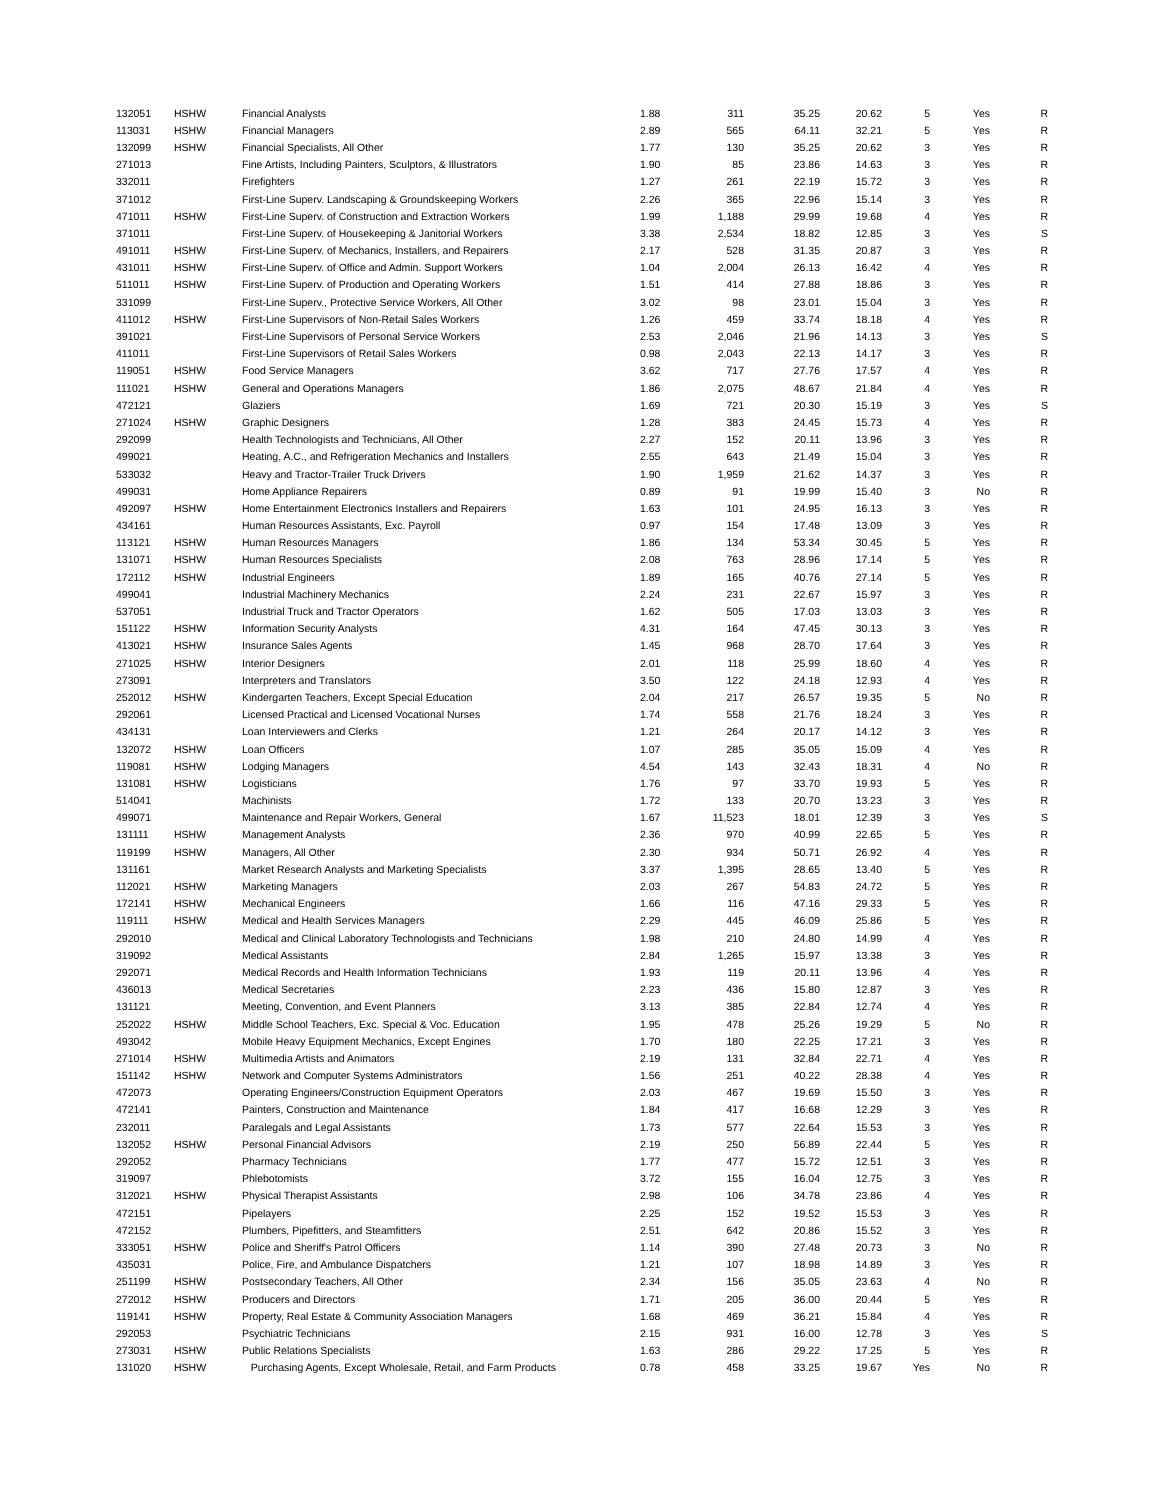| 132051 | HSHW | Financial Analysts | 1.88 | 311 | 35.25 | 20.62 | 5 | Yes | R |
| 113031 | HSHW | Financial Managers | 2.89 | 565 | 64.11 | 32.21 | 5 | Yes | R |
| 132099 | HSHW | Financial Specialists, All Other | 1.77 | 130 | 35.25 | 20.62 | 3 | Yes | R |
| 271013 | | Fine Artists, Including Painters, Sculptors, & Illustrators | 1.90 | 85 | 23.86 | 14.63 | 3 | Yes | R |
| 332011 | | Firefighters | 1.27 | 261 | 22.19 | 15.72 | 3 | Yes | R |
| 371012 | | First-Line Superv. Landscaping & Groundskeeping Workers | 2.26 | 365 | 22.96 | 15.14 | 3 | Yes | R |
| 471011 | HSHW | First-Line Superv. of Construction and Extraction Workers | 1.99 | 1,188 | 29.99 | 19.68 | 4 | Yes | R |
| 371011 | | First-Line Superv. of Housekeeping & Janitorial Workers | 3.38 | 2,534 | 18.82 | 12.85 | 3 | Yes | S |
| 491011 | HSHW | First-Line Superv. of Mechanics, Installers, and Repairers | 2.17 | 528 | 31.35 | 20.87 | 3 | Yes | R |
| 431011 | HSHW | First-Line Superv. of Office and Admin. Support Workers | 1.04 | 2,004 | 26.13 | 16.42 | 4 | Yes | R |
| 511011 | HSHW | First-Line Superv. of Production and Operating Workers | 1.51 | 414 | 27.88 | 18.86 | 3 | Yes | R |
| 331099 | | First-Line Superv., Protective Service Workers, All Other | 3.02 | 98 | 23.01 | 15.04 | 3 | Yes | R |
| 411012 | HSHW | First-Line Supervisors of Non-Retail Sales Workers | 1.26 | 459 | 33.74 | 18.18 | 4 | Yes | R |
| 391021 | | First-Line Supervisors of Personal Service Workers | 2.53 | 2,046 | 21.96 | 14.13 | 3 | Yes | S |
| 411011 | | First-Line Supervisors of Retail Sales Workers | 0.98 | 2,043 | 22.13 | 14.17 | 3 | Yes | R |
| 119051 | HSHW | Food Service Managers | 3.62 | 717 | 27.76 | 17.57 | 4 | Yes | R |
| 111021 | HSHW | General and Operations Managers | 1.86 | 2,075 | 48.67 | 21.84 | 4 | Yes | R |
| 472121 | | Glaziers | 1.69 | 721 | 20.30 | 15.19 | 3 | Yes | S |
| 271024 | HSHW | Graphic Designers | 1.28 | 383 | 24.45 | 15.73 | 4 | Yes | R |
| 292099 | | Health Technologists and Technicians, All Other | 2.27 | 152 | 20.11 | 13.96 | 3 | Yes | R |
| 499021 | | Heating, A.C., and Refrigeration Mechanics and Installers | 2.55 | 643 | 21.49 | 15.04 | 3 | Yes | R |
| 533032 | | Heavy and Tractor-Trailer Truck Drivers | 1.90 | 1,959 | 21.62 | 14.37 | 3 | Yes | R |
| 499031 | | Home Appliance Repairers | 0.89 | 91 | 19.99 | 15.40 | 3 | No | R |
| 492097 | HSHW | Home Entertainment Electronics Installers and Repairers | 1.63 | 101 | 24.95 | 16.13 | 3 | Yes | R |
| 434161 | | Human Resources Assistants, Exc. Payroll | 0.97 | 154 | 17.48 | 13.09 | 3 | Yes | R |
| 113121 | HSHW | Human Resources Managers | 1.86 | 134 | 53.34 | 30.45 | 5 | Yes | R |
| 131071 | HSHW | Human Resources Specialists | 2.08 | 763 | 28.96 | 17.14 | 5 | Yes | R |
| 172112 | HSHW | Industrial Engineers | 1.89 | 165 | 40.76 | 27.14 | 5 | Yes | R |
| 499041 | | Industrial Machinery Mechanics | 2.24 | 231 | 22.67 | 15.97 | 3 | Yes | R |
| 537051 | | Industrial Truck and Tractor Operators | 1.62 | 505 | 17.03 | 13.03 | 3 | Yes | R |
| 151122 | HSHW | Information Security Analysts | 4.31 | 164 | 47.45 | 30.13 | 3 | Yes | R |
| 413021 | HSHW | Insurance Sales Agents | 1.45 | 968 | 28.70 | 17.64 | 3 | Yes | R |
| 271025 | HSHW | Interior Designers | 2.01 | 118 | 25.99 | 18.60 | 4 | Yes | R |
| 273091 | | Interpreters and Translators | 3.50 | 122 | 24.18 | 12.93 | 4 | Yes | R |
| 252012 | HSHW | Kindergarten Teachers, Except Special Education | 2.04 | 217 | 26.57 | 19.35 | 5 | No | R |
| 292061 | | Licensed Practical and Licensed Vocational Nurses | 1.74 | 558 | 21.76 | 18.24 | 3 | Yes | R |
| 434131 | | Loan Interviewers and Clerks | 1.21 | 264 | 20.17 | 14.12 | 3 | Yes | R |
| 132072 | HSHW | Loan Officers | 1.07 | 285 | 35.05 | 15.09 | 4 | Yes | R |
| 119081 | HSHW | Lodging Managers | 4.54 | 143 | 32.43 | 18.31 | 4 | No | R |
| 131081 | HSHW | Logisticians | 1.76 | 97 | 33.70 | 19.93 | 5 | Yes | R |
| 514041 | | Machinists | 1.72 | 133 | 20.70 | 13.23 | 3 | Yes | R |
| 499071 | | Maintenance and Repair Workers, General | 1.67 | 11,523 | 18.01 | 12.39 | 3 | Yes | S |
| 131111 | HSHW | Management Analysts | 2.36 | 970 | 40.99 | 22.65 | 5 | Yes | R |
| 119199 | HSHW | Managers, All Other | 2.30 | 934 | 50.71 | 26.92 | 4 | Yes | R |
| 131161 | | Market Research Analysts and Marketing Specialists | 3.37 | 1,395 | 28.65 | 13.40 | 5 | Yes | R |
| 112021 | HSHW | Marketing Managers | 2.03 | 267 | 54.83 | 24.72 | 5 | Yes | R |
| 172141 | HSHW | Mechanical Engineers | 1.66 | 116 | 47.16 | 29.33 | 5 | Yes | R |
| 119111 | HSHW | Medical and Health Services Managers | 2.29 | 445 | 46.09 | 25.86 | 5 | Yes | R |
| 292010 | | Medical and Clinical Laboratory Technologists and Technicians | 1.98 | 210 | 24.80 | 14.99 | 4 | Yes | R |
| 319092 | | Medical Assistants | 2.84 | 1,265 | 15.97 | 13.38 | 3 | Yes | R |
| 292071 | | Medical Records and Health Information Technicians | 1.93 | 119 | 20.11 | 13.96 | 4 | Yes | R |
| 436013 | | Medical Secretaries | 2.23 | 436 | 15.80 | 12.87 | 3 | Yes | R |
| 131121 | | Meeting, Convention, and Event Planners | 3.13 | 385 | 22.84 | 12.74 | 4 | Yes | R |
| 252022 | HSHW | Middle School Teachers, Exc. Special & Voc. Education | 1.95 | 478 | 25.26 | 19.29 | 5 | No | R |
| 493042 | | Mobile Heavy Equipment Mechanics, Except Engines | 1.70 | 180 | 22.25 | 17.21 | 3 | Yes | R |
| 271014 | HSHW | Multimedia Artists and Animators | 2.19 | 131 | 32.84 | 22.71 | 4 | Yes | R |
| 151142 | HSHW | Network and Computer Systems Administrators | 1.56 | 251 | 40.22 | 28.38 | 4 | Yes | R |
| 472073 | | Operating Engineers/Construction Equipment Operators | 2.03 | 467 | 19.69 | 15.50 | 3 | Yes | R |
| 472141 | | Painters, Construction and Maintenance | 1.84 | 417 | 16.68 | 12.29 | 3 | Yes | R |
| 232011 | | Paralegals and Legal Assistants | 1.73 | 577 | 22.64 | 15.53 | 3 | Yes | R |
| 132052 | HSHW | Personal Financial Advisors | 2.19 | 250 | 56.89 | 22.44 | 5 | Yes | R |
| 292052 | | Pharmacy Technicians | 1.77 | 477 | 15.72 | 12.51 | 3 | Yes | R |
| 319097 | | Phlebotomists | 3.72 | 155 | 16.04 | 12.75 | 3 | Yes | R |
| 312021 | HSHW | Physical Therapist Assistants | 2.98 | 106 | 34.78 | 23.86 | 4 | Yes | R |
| 472151 | | Pipelayers | 2.25 | 152 | 19.52 | 15.53 | 3 | Yes | R |
| 472152 | | Plumbers, Pipefitters, and Steamfitters | 2.51 | 642 | 20.86 | 15.52 | 3 | Yes | R |
| 333051 | HSHW | Police and Sheriff's Patrol Officers | 1.14 | 390 | 27.48 | 20.73 | 3 | No | R |
| 435031 | | Police, Fire, and Ambulance Dispatchers | 1.21 | 107 | 18.98 | 14.89 | 3 | Yes | R |
| 251199 | HSHW | Postsecondary Teachers, All Other | 2.34 | 156 | 35.05 | 23.63 | 4 | No | R |
| 272012 | HSHW | Producers and Directors | 1.71 | 205 | 36.00 | 20.44 | 5 | Yes | R |
| 119141 | HSHW | Property, Real Estate & Community Association Managers | 1.68 | 469 | 36.21 | 15.84 | 4 | Yes | R |
| 292053 | | Psychiatric Technicians | 2.15 | 931 | 16.00 | 12.78 | 3 | Yes | S |
| 273031 | HSHW | Public Relations Specialists | 1.63 | 286 | 29.22 | 17.25 | 5 | Yes | R |
| 131020 | HSHW | Purchasing Agents, Except Wholesale, Retail, and Farm Products | 0.78 | 458 | 33.25 | 19.67 | Yes | No | R |